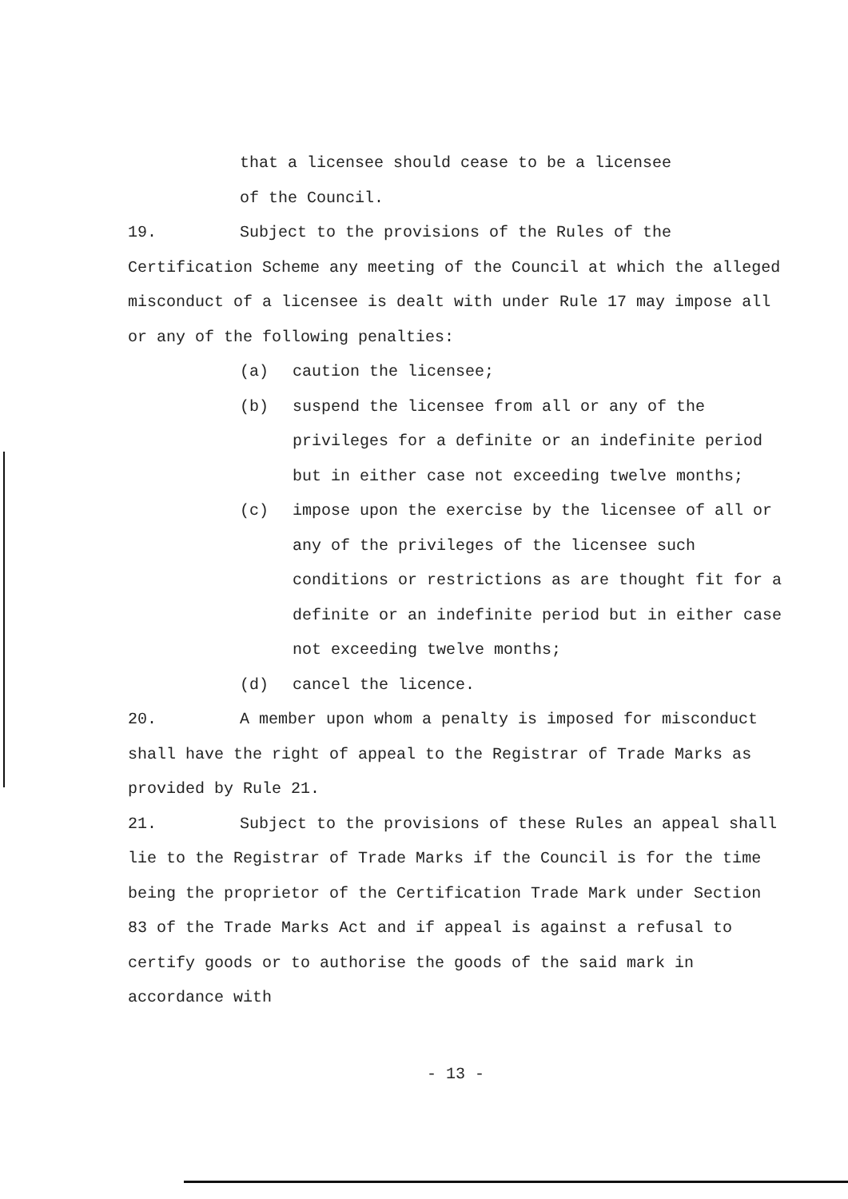that a licensee should cease to be a licensee
of the Council.
19. Subject to the provisions of the Rules of the Certification Scheme any meeting of the Council at which the alleged misconduct of a licensee is dealt with under Rule 17 may impose all or any of the following penalties:
(a) caution the licensee;
(b) suspend the licensee from all or any of the privileges for a definite or an indefinite period but in either case not exceeding twelve months;
(c) impose upon the exercise by the licensee of all or any of the privileges of the licensee such conditions or restrictions as are thought fit for a definite or an indefinite period but in either case not exceeding twelve months;
(d) cancel the licence.
20. A member upon whom a penalty is imposed for misconduct shall have the right of appeal to the Registrar of Trade Marks as provided by Rule 21.
21. Subject to the provisions of these Rules an appeal shall lie to the Registrar of Trade Marks if the Council is for the time being the proprietor of the Certification Trade Mark under Section 83 of the Trade Marks Act and if appeal is against a refusal to certify goods or to authorise the goods of the said mark in accordance with
- 13 -